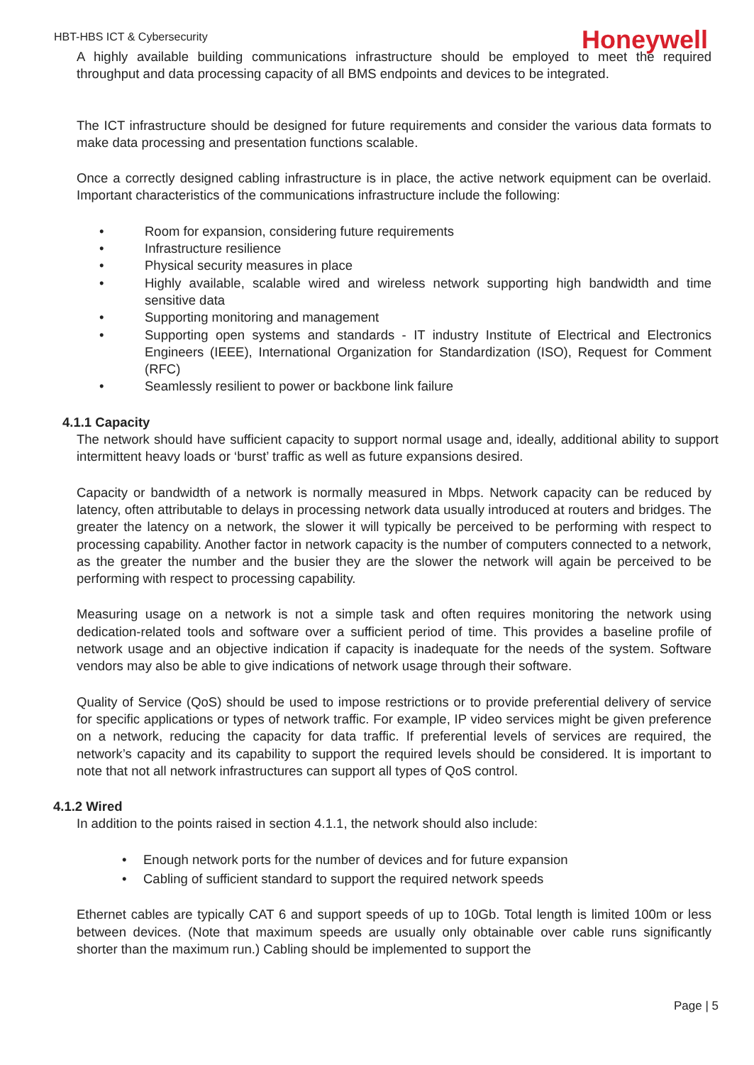HBT-HBS ICT & Cybersecurity Honeywell
A highly available building communications infrastructure should be employed to meet the required throughput and data processing capacity of all BMS endpoints and devices to be integrated.
The ICT infrastructure should be designed for future requirements and consider the various data formats to make data processing and presentation functions scalable.
Once a correctly designed cabling infrastructure is in place, the active network equipment can be overlaid. Important characteristics of the communications infrastructure include the following:
• Room for expansion, considering future requirements
• Infrastructure resilience
• Physical security measures in place
• Highly available, scalable wired and wireless network supporting high bandwidth and time sensitive data
• Supporting monitoring and management
• Supporting open systems and standards - IT industry Institute of Electrical and Electronics Engineers (IEEE), International Organization for Standardization (ISO), Request for Comment (RFC)
• Seamlessly resilient to power or backbone link failure
4.1.1 Capacity
The network should have sufficient capacity to support normal usage and, ideally, additional ability to support intermittent heavy loads or ‘burst’ traffic as well as future expansions desired.
Capacity or bandwidth of a network is normally measured in Mbps. Network capacity can be reduced by latency, often attributable to delays in processing network data usually introduced at routers and bridges. The greater the latency on a network, the slower it will typically be perceived to be performing with respect to processing capability. Another factor in network capacity is the number of computers connected to a network, as the greater the number and the busier they are the slower the network will again be perceived to be performing with respect to processing capability.
Measuring usage on a network is not a simple task and often requires monitoring the network using dedication-related tools and software over a sufficient period of time. This provides a baseline profile of network usage and an objective indication if capacity is inadequate for the needs of the system. Software vendors may also be able to give indications of network usage through their software.
Quality of Service (QoS) should be used to impose restrictions or to provide preferential delivery of service for specific applications or types of network traffic. For example, IP video services might be given preference on a network, reducing the capacity for data traffic. If preferential levels of services are required, the network’s capacity and its capability to support the required levels should be considered. It is important to note that not all network infrastructures can support all types of QoS control.
4.1.2 Wired
In addition to the points raised in section 4.1.1, the network should also include:
• Enough network ports for the number of devices and for future expansion
• Cabling of sufficient standard to support the required network speeds
Ethernet cables are typically CAT 6 and support speeds of up to 10Gb. Total length is limited 100m or less between devices. (Note that maximum speeds are usually only obtainable over cable runs significantly shorter than the maximum run.) Cabling should be implemented to support the
Page | 5